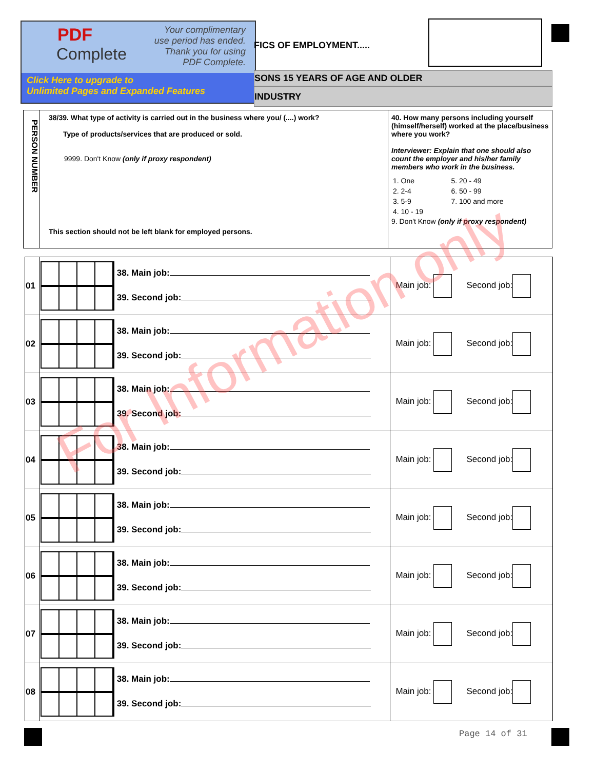PDF
Complete
Your complimentary
use period has ended.
Thank you for using
PDF Complete.
Click Here to upgrade to
Unlimited Pages and Expanded Features
FICS OF EMPLOYMENT.....
SONS 15 YEARS OF AGE AND OLDER
INDUSTRY
PERSON NUMBER
38/39. What type of activity is carried out in the business where you/ (....) work?
Type of products/services that are produced or sold.
9999. Don't Know (only if proxy respondent)
This section should not be left blank for employed persons.
40. How many persons including yourself (himself/herself) worked at the place/business where you work?
Interviewer: Explain that one should also count the employer and his/her family members who work in the business.
| 1. One | 5. 20 - 49 |
| 2. 2-4 | 6. 50 - 99 |
| 3. 5-9 | 7. 100 and more |
| 4. 10 - 19 | |
9. Don't Know (only if proxy respondent)
| 01 | 38. Main job: 39. Second job: | Main job: Second job: |
| 02 | 38. Main job: 39. Second job: | Main job: Second job: |
| 03 | 38. Main job: 39. Second job: | Main job: Second job: |
| 04 | 38. Main job: 39. Second job: | Main job: Second job: |
| 05 | 38. Main job: 39. Second job: | Main job: Second job: |
| 06 | 38. Main job: 39. Second job: | Main job: Second job: |
| 07 | 38. Main job: 39. Second job: | Main job: Second job: |
| 08 | 38. Main job: 39. Second job: | Main job: Second job: |
For Information only
Page 14 of 31